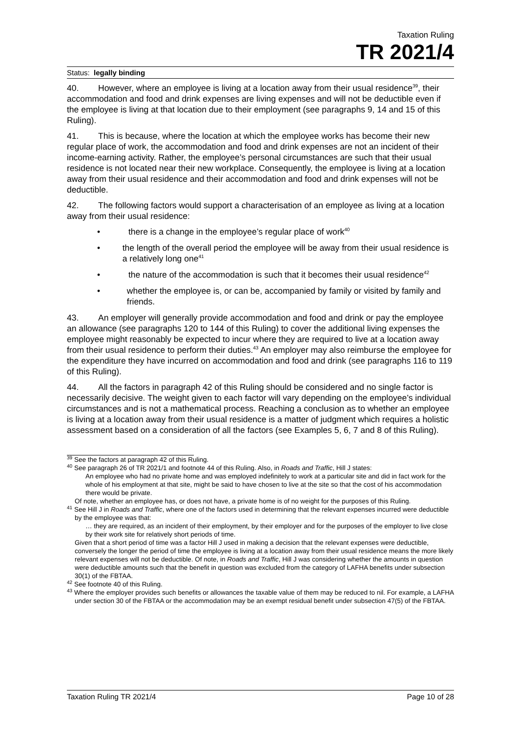Taxation Ruling
TR 2021/4
Status: legally binding
40. However, where an employee is living at a location away from their usual residence<sup>39</sup>, their accommodation and food and drink expenses are living expenses and will not be deductible even if the employee is living at that location due to their employment (see paragraphs 9, 14 and 15 of this Ruling).
41. This is because, where the location at which the employee works has become their new regular place of work, the accommodation and food and drink expenses are not an incident of their income-earning activity. Rather, the employee’s personal circumstances are such that their usual residence is not located near their new workplace. Consequently, the employee is living at a location away from their usual residence and their accommodation and food and drink expenses will not be deductible.
42. The following factors would support a characterisation of an employee as living at a location away from their usual residence:
• there is a change in the employee’s regular place of work<sup>40</sup>
• the length of the overall period the employee will be away from their usual residence is a relatively long one<sup>41</sup>
• the nature of the accommodation is such that it becomes their usual residence<sup>42</sup>
• whether the employee is, or can be, accompanied by family or visited by family and friends.
43. An employer will generally provide accommodation and food and drink or pay the employee an allowance (see paragraphs 120 to 144 of this Ruling) to cover the additional living expenses the employee might reasonably be expected to incur where they are required to live at a location away from their usual residence to perform their duties.<sup>43</sup> An employer may also reimburse the employee for the expenditure they have incurred on accommodation and food and drink (see paragraphs 116 to 119 of this Ruling).
44. All the factors in paragraph 42 of this Ruling should be considered and no single factor is necessarily decisive. The weight given to each factor will vary depending on the employee’s individual circumstances and is not a mathematical process. Reaching a conclusion as to whether an employee is living at a location away from their usual residence is a matter of judgment which requires a holistic assessment based on a consideration of all the factors (see Examples 5, 6, 7 and 8 of this Ruling).
<sup>39</sup> See the factors at paragraph 42 of this Ruling.
<sup>40</sup> See paragraph 26 of TR 2021/1 and footnote 44 of this Ruling. Also, in Roads and Traffic, Hill J states:
An employee who had no private home and was employed indefinitely to work at a particular site and did in fact work for the whole of his employment at that site, might be said to have chosen to live at the site so that the cost of his accommodation there would be private.
Of note, whether an employee has, or does not have, a private home is of no weight for the purposes of this Ruling.
<sup>41</sup> See Hill J in Roads and Traffic, where one of the factors used in determining that the relevant expenses incurred were deductible by the employee was that:
… they are required, as an incident of their employment, by their employer and for the purposes of the employer to live close by their work site for relatively short periods of time.
Given that a short period of time was a factor Hill J used in making a decision that the relevant expenses were deductible, conversely the longer the period of time the employee is living at a location away from their usual residence means the more likely relevant expenses will not be deductible. Of note, in Roads and Traffic, Hill J was considering whether the amounts in question were deductible amounts such that the benefit in question was excluded from the category of LAFHA benefits under subsection 30(1) of the FBTAA.
<sup>42</sup> See footnote 40 of this Ruling.
<sup>43</sup> Where the employer provides such benefits or allowances the taxable value of them may be reduced to nil. For example, a LAFHA under section 30 of the FBTAA or the accommodation may be an exempt residual benefit under subsection 47(5) of the FBTAA.
Taxation Ruling TR 2021/4 Page 10 of 28